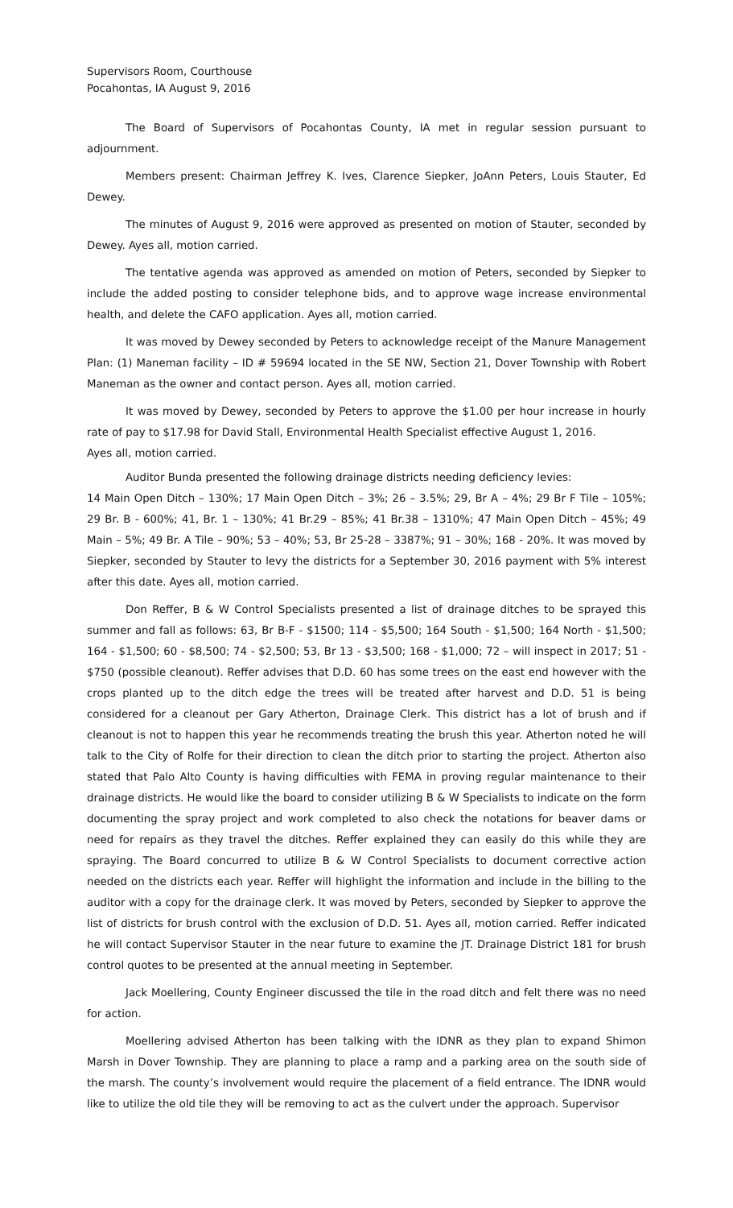Supervisors Room, Courthouse
Pocahontas, IA August 9, 2016
The Board of Supervisors of Pocahontas County, IA met in regular session pursuant to adjournment.
Members present: Chairman Jeffrey K. Ives, Clarence Siepker, JoAnn Peters, Louis Stauter, Ed Dewey.
The minutes of August 9, 2016 were approved as presented on motion of Stauter, seconded by Dewey. Ayes all, motion carried.
The tentative agenda was approved as amended on motion of Peters, seconded by Siepker to include the added posting to consider telephone bids, and to approve wage increase environmental health, and delete the CAFO application. Ayes all, motion carried.
It was moved by Dewey seconded by Peters to acknowledge receipt of the Manure Management Plan: (1) Maneman facility – ID # 59694 located in the SE NW, Section 21, Dover Township with Robert Maneman as the owner and contact person. Ayes all, motion carried.
It was moved by Dewey, seconded by Peters to approve the $1.00 per hour increase in hourly rate of pay to $17.98 for David Stall, Environmental Health Specialist effective August 1, 2016.
Ayes all, motion carried.
Auditor Bunda presented the following drainage districts needing deficiency levies:
14 Main Open Ditch – 130%; 17 Main Open Ditch – 3%; 26 – 3.5%; 29, Br A – 4%; 29 Br F Tile – 105%; 29 Br. B - 600%; 41, Br. 1 – 130%; 41 Br.29 – 85%; 41 Br.38 – 1310%; 47 Main Open Ditch – 45%; 49 Main – 5%; 49 Br. A Tile – 90%; 53 – 40%; 53, Br 25-28 – 3387%; 91 – 30%; 168 - 20%. It was moved by Siepker, seconded by Stauter to levy the districts for a September 30, 2016 payment with 5% interest after this date. Ayes all, motion carried.
Don Reffer, B & W Control Specialists presented a list of drainage ditches to be sprayed this summer and fall as follows: 63, Br B-F - $1500; 114 - $5,500; 164 South - $1,500; 164 North - $1,500; 164 - $1,500; 60 - $8,500; 74 - $2,500; 53, Br 13 - $3,500; 168 - $1,000; 72 – will inspect in 2017; 51 - $750 (possible cleanout). Reffer advises that D.D. 60 has some trees on the east end however with the crops planted up to the ditch edge the trees will be treated after harvest and D.D. 51 is being considered for a cleanout per Gary Atherton, Drainage Clerk. This district has a lot of brush and if cleanout is not to happen this year he recommends treating the brush this year. Atherton noted he will talk to the City of Rolfe for their direction to clean the ditch prior to starting the project. Atherton also stated that Palo Alto County is having difficulties with FEMA in proving regular maintenance to their drainage districts. He would like the board to consider utilizing B & W Specialists to indicate on the form documenting the spray project and work completed to also check the notations for beaver dams or need for repairs as they travel the ditches. Reffer explained they can easily do this while they are spraying. The Board concurred to utilize B & W Control Specialists to document corrective action needed on the districts each year. Reffer will highlight the information and include in the billing to the auditor with a copy for the drainage clerk. It was moved by Peters, seconded by Siepker to approve the list of districts for brush control with the exclusion of D.D. 51. Ayes all, motion carried. Reffer indicated he will contact Supervisor Stauter in the near future to examine the JT. Drainage District 181 for brush control quotes to be presented at the annual meeting in September.
Jack Moellering, County Engineer discussed the tile in the road ditch and felt there was no need for action.
Moellering advised Atherton has been talking with the IDNR as they plan to expand Shimon Marsh in Dover Township. They are planning to place a ramp and a parking area on the south side of the marsh. The county’s involvement would require the placement of a field entrance. The IDNR would like to utilize the old tile they will be removing to act as the culvert under the approach. Supervisor